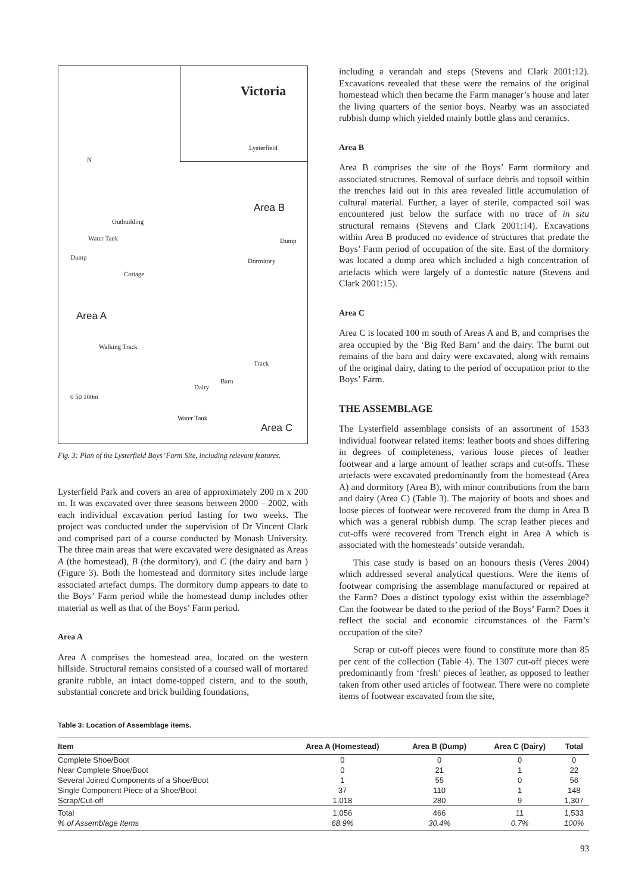Victoria
Lysterfield
N
Area B
Outbuilding
Water Tank
Dump
Dump
Dormitory
Cottage
Area A
Walking Track
Track
Barn
Dairy
0 50 100m
Water Tank
Area C
Fig. 3: Plan of the Lysterfield Boys’ Farm Site, including relevant features.
Lysterfield Park and covers an area of approximately 200 m x 200 m. It was excavated over three seasons between 2000 – 2002, with each individual excavation period lasting for two weeks. The project was conducted under the supervision of Dr Vincent Clark and comprised part of a course conducted by Monash University. The three main areas that were excavated were designated as Areas A (the homestead), B (the dormitory), and C (the dairy and barn ) (Figure 3). Both the homestead and dormitory sites include large associated artefact dumps. The dormitory dump appears to date to the Boys’ Farm period while the homestead dump includes other material as well as that of the Boys’ Farm period.
Area A
Area A comprises the homestead area, located on the western hillside. Structural remains consisted of a coursed wall of mortared granite rubble, an intact dome-topped cistern, and to the south, substantial concrete and brick building foundations,
including a verandah and steps (Stevens and Clark 2001:12). Excavations revealed that these were the remains of the original homestead which then became the Farm manager’s house and later the living quarters of the senior boys. Nearby was an associated rubbish dump which yielded mainly bottle glass and ceramics.
Area B
Area B comprises the site of the Boys’ Farm dormitory and associated structures. Removal of surface debris and topsoil within the trenches laid out in this area revealed little accumulation of cultural material. Further, a layer of sterile, compacted soil was encountered just below the surface with no trace of in situ structural remains (Stevens and Clark 2001:14). Excavations within Area B produced no evidence of structures that predate the Boys’ Farm period of occupation of the site. East of the dormitory was located a dump area which included a high concentration of artefacts which were largely of a domestic nature (Stevens and Clark 2001:15).
Area C
Area C is located 100 m south of Areas A and B, and comprises the area occupied by the ‘Big Red Barn’ and the dairy. The burnt out remains of the barn and dairy were excavated, along with remains of the original dairy, dating to the period of occupation prior to the Boys’ Farm.
THE ASSEMBLAGE
The Lysterfield assemblage consists of an assortment of 1533 individual footwear related items: leather boots and shoes differing in degrees of completeness, various loose pieces of leather footwear and a large amount of leather scraps and cut-offs. These artefacts were excavated predominantly from the homestead (Area A) and dormitory (Area B), with minor contributions from the barn and dairy (Area C) (Table 3). The majority of boots and shoes and loose pieces of footwear were recovered from the dump in Area B which was a general rubbish dump. The scrap leather pieces and cut-offs were recovered from Trench eight in Area A which is associated with the homesteads’ outside verandah.
This case study is based on an honours thesis (Veres 2004) which addressed several analytical questions. Were the items of footwear comprising the assemblage manufactured or repaired at the Farm? Does a distinct typology exist within the assemblage? Can the footwear be dated to the period of the Boys’ Farm? Does it reflect the social and economic circumstances of the Farm’s occupation of the site?
Scrap or cut-off pieces were found to constitute more than 85 per cent of the collection (Table 4). The 1307 cut-off pieces were predominantly from ‘fresh’ pieces of leather, as opposed to leather taken from other used articles of footwear. There were no complete items of footwear excavated from the site,
Table 3: Location of Assemblage items.
| Item | Area A (Homestead) | Area B (Dump) | Area C (Dairy) | Total |
| --- | --- | --- | --- | --- |
| Complete Shoe/Boot | 0 | 0 | 0 | 0 |
| Near Complete Shoe/Boot | 0 | 21 | 1 | 22 |
| Several Joined Components of a Shoe/Boot | 1 | 55 | 0 | 56 |
| Single Component Piece of a Shoe/Boot | 37 | 110 | 1 | 148 |
| Scrap/Cut-off | 1,018 | 280 | 9 | 1,307 |
| Total | 1,056 | 466 | 11 | 1,533 |
| % of Assemblage Items | 68.9% | 30.4% | 0.7% | 100% |
93